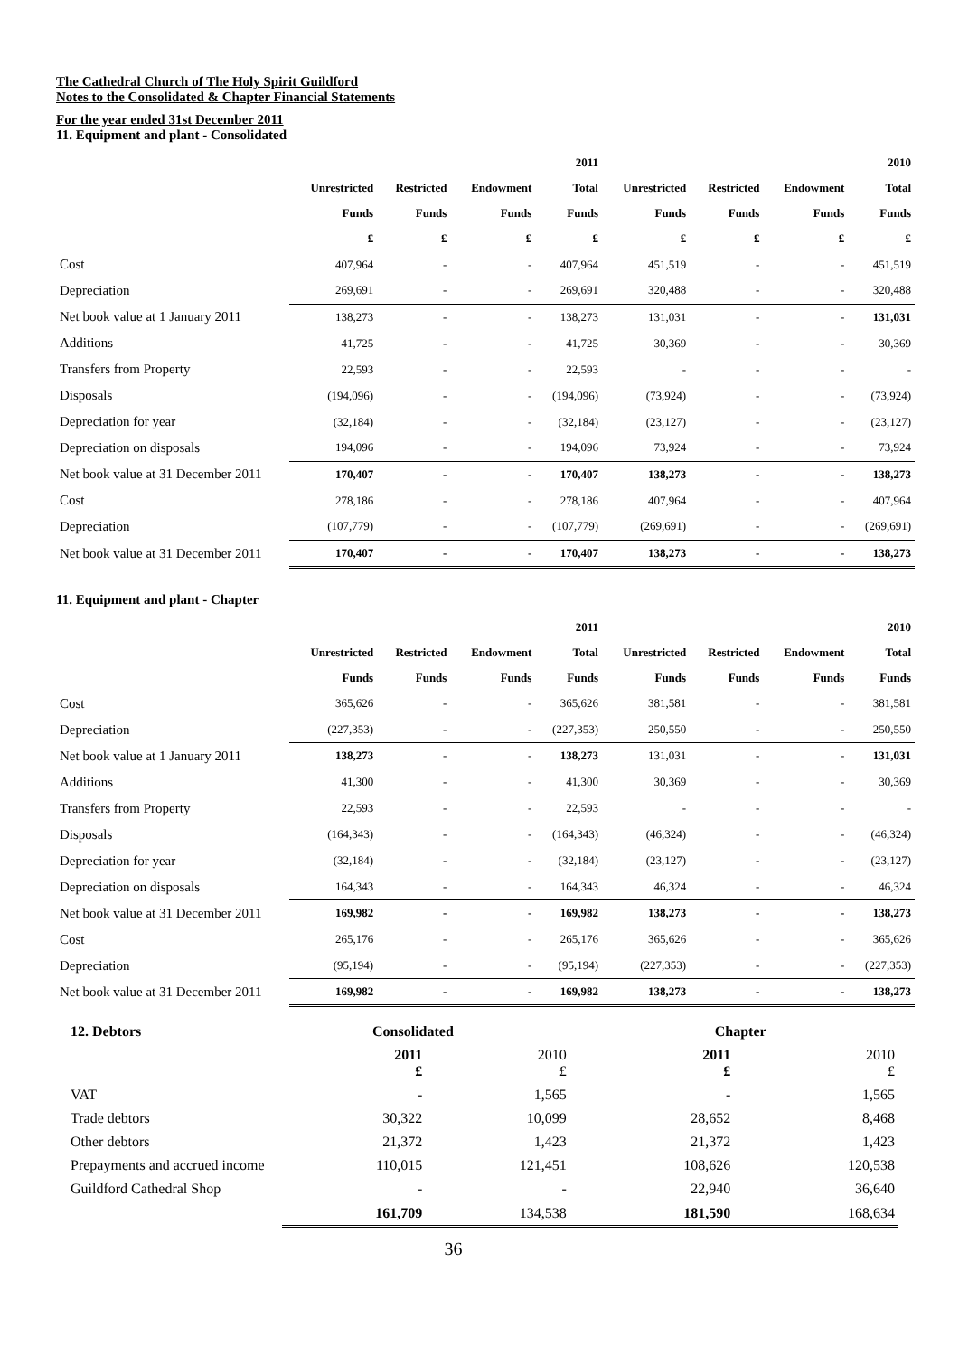The Cathedral Church of The Holy Spirit Guildford
Notes to the Consolidated & Chapter Financial Statements
For the year ended 31st December 2011
11. Equipment and plant - Consolidated
| | | | | 2011 | | | | 2010 |
| --- | --- | --- | --- | --- | --- | --- | --- | --- |
| | Unrestricted | Restricted | Endowment | Total | Unrestricted | Restricted | Endowment | Total |
| | Funds | Funds | Funds | Funds | Funds | Funds | Funds | Funds |
| | £ | £ | £ | £ | £ | £ | £ | £ |
| Cost | 407,964 | - | - | 407,964 | 451,519 | - | - | 451,519 |
| Depreciation | 269,691 | - | - | 269,691 | 320,488 | - | - | 320,488 |
| Net book value at 1 January 2011 | 138,273 | - | - | 138,273 | 131,031 | - | - | 131,031 |
| Additions | 41,725 | - | - | 41,725 | 30,369 | - | - | 30,369 |
| Transfers from Property | 22,593 | - | - | 22,593 | - | - | - | - |
| Disposals | (194,096) | - | - | (194,096) | (73,924) | - | - | (73,924) |
| Depreciation for year | (32,184) | - | - | (32,184) | (23,127) | - | - | (23,127) |
| Depreciation on disposals | 194,096 | - | - | 194,096 | 73,924 | - | - | 73,924 |
| Net book value at 31 December 2011 | 170,407 | - | - | 170,407 | 138,273 | - | - | 138,273 |
| Cost | 278,186 | - | - | 278,186 | 407,964 | - | - | 407,964 |
| Depreciation | (107,779) | - | - | (107,779) | (269,691) | - | - | (269,691) |
| Net book value at 31 December 2011 | 170,407 | - | - | 170,407 | 138,273 | - | - | 138,273 |
11. Equipment and plant - Chapter
| | | | | 2011 | | | | 2010 |
| --- | --- | --- | --- | --- | --- | --- | --- | --- |
| | Unrestricted | Restricted | Endowment | Total | Unrestricted | Restricted | Endowment | Total |
| | Funds | Funds | Funds | Funds | Funds | Funds | Funds | Funds |
| Cost | 365,626 | - | - | 365,626 | 381,581 | - | - | 381,581 |
| Depreciation | (227,353) | - | - | (227,353) | 250,550 | - | - | 250,550 |
| Net book value at 1 January 2011 | 138,273 | - | - | 138,273 | 131,031 | - | - | 131,031 |
| Additions | 41,300 | - | - | 41,300 | 30,369 | - | - | 30,369 |
| Transfers from Property | 22,593 | - | - | 22,593 | - | - | - | - |
| Disposals | (164,343) | - | - | (164,343) | (46,324) | - | - | (46,324) |
| Depreciation for year | (32,184) | - | - | (32,184) | (23,127) | - | - | (23,127) |
| Depreciation on disposals | 164,343 | - | - | 164,343 | 46,324 | - | - | 46,324 |
| Net book value at 31 December 2011 | 169,982 | - | - | 169,982 | 138,273 | - | - | 138,273 |
| Cost | 265,176 | - | - | 265,176 | 365,626 | - | - | 365,626 |
| Depreciation | (95,194) | - | - | (95,194) | (227,353) | - | - | (227,353) |
| Net book value at 31 December 2011 | 169,982 | - | - | 169,982 | 138,273 | - | - | 138,273 |
| 12. Debtors | Consolidated | | Chapter | |
| --- | --- | --- | --- | --- |
| | 2011 £ | 2010 £ | 2011 £ | 2010 £ |
| VAT | - | 1,565 | - | 1,565 |
| Trade debtors | 30,322 | 10,099 | 28,652 | 8,468 |
| Other debtors | 21,372 | 1,423 | 21,372 | 1,423 |
| Prepayments and accrued income | 110,015 | 121,451 | 108,626 | 120,538 |
| Guildford Cathedral Shop | - | - | 22,940 | 36,640 |
| | 161,709 | 134,538 | 181,590 | 168,634 |
36